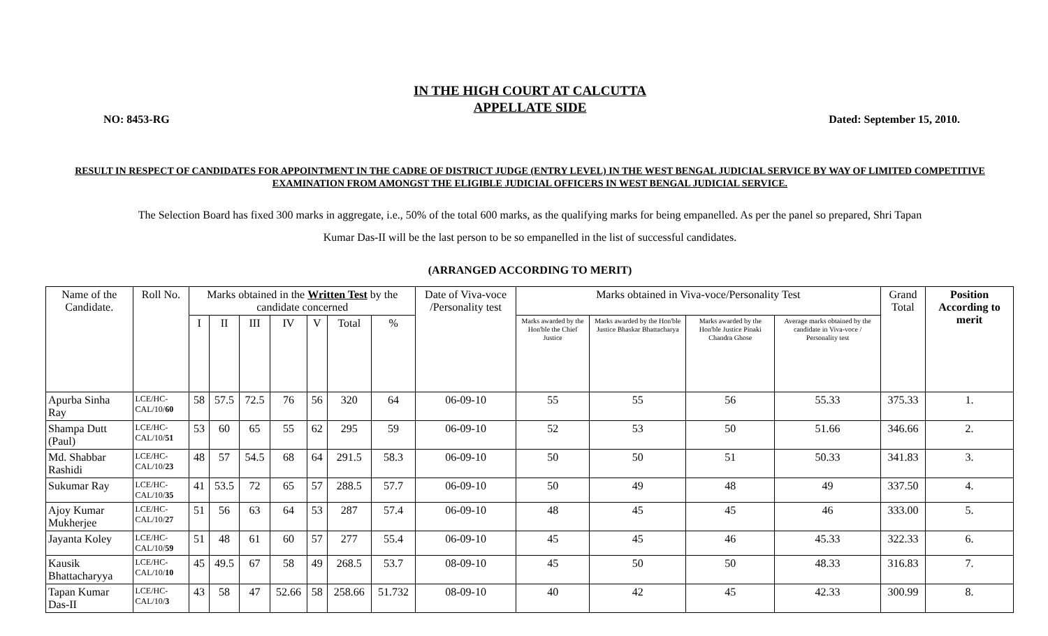IN THE HIGH COURT AT CALCUTTA
APPELLATE SIDE
NO: 8453-RG Dated: September 15, 2010.
RESULT IN RESPECT OF CANDIDATES FOR APPOINTMENT IN THE CADRE OF DISTRICT JUDGE (ENTRY LEVEL) IN THE WEST BENGAL JUDICIAL SERVICE BY WAY OF LIMITED COMPETITIVE EXAMINATION FROM AMONGST THE ELIGIBLE JUDICIAL OFFICERS IN WEST BENGAL JUDICIAL SERVICE.
The Selection Board has fixed 300 marks in aggregate, i.e., 50% of the total 600 marks, as the qualifying marks for being empanelled. As per the panel so prepared, Shri Tapan
Kumar Das-II will be the last person to be so empanelled in the list of successful candidates.
(ARRANGED ACCORDING TO MERIT)
| Name of the Candidate. | Roll No. | Marks obtained in the Written Test by the candidate concerned | | | | | | | Date of Viva-voce /Personality test | Marks obtained in Viva-voce/Personality Test | | | | Grand Total | Position According to merit |
| --- | --- | --- | --- | --- | --- | --- | --- | --- | --- | --- | --- | --- | --- | --- | --- |
| | | I | II | III | IV | V | Total | % | | Marks awarded by the Hon'ble the Chief Justice | Marks awarded by the Hon'ble Justice Bhaskar Bhattacharya | Marks awarded by the Hon'ble Justice Pinaki Chandra Ghose | Average marks obtained by the candidate in Viva-voce / Personality test | | |
| Apurba Sinha Ray | LCE/HC-CAL/10/ 60 | 58 | 57.5 | 72.5 | 76 | 56 | 320 | 64 | 06-09-10 | 55 | 55 | 56 | 55.33 | 375.33 | 1. |
| Shampa Dutt (Paul) | LCE/HC-CAL/10/ 51 | 53 | 60 | 65 | 55 | 62 | 295 | 59 | 06-09-10 | 52 | 53 | 50 | 51.66 | 346.66 | 2. |
| Md. Shabbar Rashidi | LCE/HC-CAL/10/ 23 | 48 | 57 | 54.5 | 68 | 64 | 291.5 | 58.3 | 06-09-10 | 50 | 50 | 51 | 50.33 | 341.83 | 3. |
| Sukumar Ray | LCE/HC-CAL/10/ 35 | 41 | 53.5 | 72 | 65 | 57 | 288.5 | 57.7 | 06-09-10 | 50 | 49 | 48 | 49 | 337.50 | 4. |
| Ajoy Kumar Mukherjee | LCE/HC-CAL/10/ 27 | 51 | 56 | 63 | 64 | 53 | 287 | 57.4 | 06-09-10 | 48 | 45 | 45 | 46 | 333.00 | 5. |
| Jayanta Koley | LCE/HC-CAL/10/ 59 | 51 | 48 | 61 | 60 | 57 | 277 | 55.4 | 06-09-10 | 45 | 45 | 46 | 45.33 | 322.33 | 6. |
| Kausik Bhattacharyya | LCE/HC-CAL/10/ 10 | 45 | 49.5 | 67 | 58 | 49 | 268.5 | 53.7 | 08-09-10 | 45 | 50 | 50 | 48.33 | 316.83 | 7. |
| Tapan Kumar Das-II | LCE/HC-CAL/10/ 3 | 43 | 58 | 47 | 52.66 | 58 | 258.66 | 51.732 | 08-09-10 | 40 | 42 | 45 | 42.33 | 300.99 | 8. |